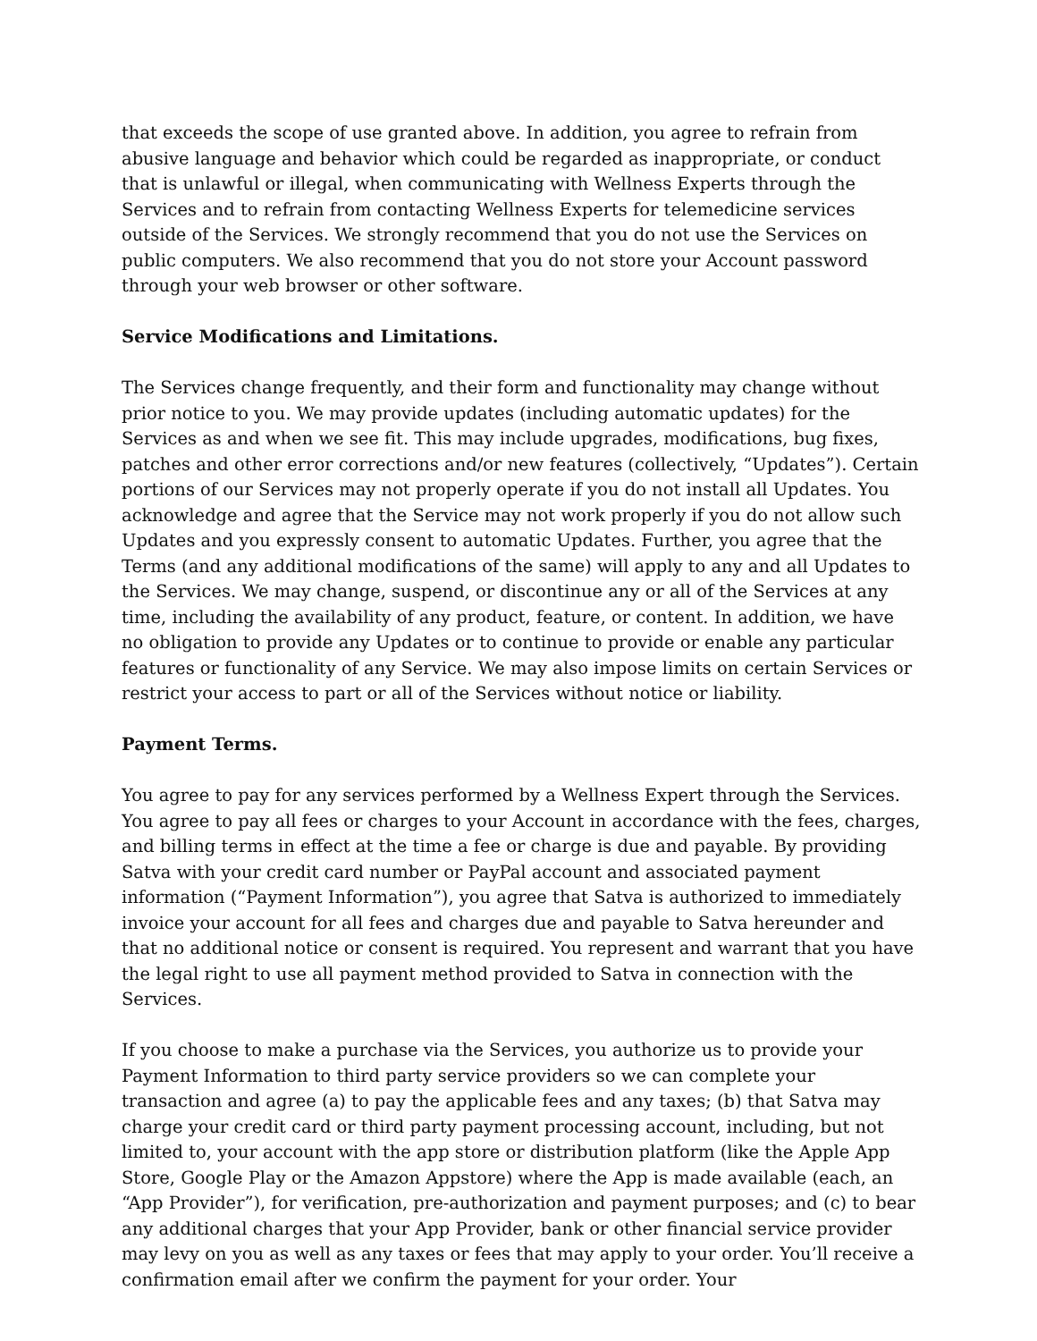that exceeds the scope of use granted above. In addition, you agree to refrain from abusive language and behavior which could be regarded as inappropriate, or conduct that is unlawful or illegal, when communicating with Wellness Experts through the Services and to refrain from contacting Wellness Experts for telemedicine services outside of the Services. We strongly recommend that you do not use the Services on public computers. We also recommend that you do not store your Account password through your web browser or other software.
Service Modifications and Limitations.
The Services change frequently, and their form and functionality may change without prior notice to you. We may provide updates (including automatic updates) for the Services as and when we see fit. This may include upgrades, modifications, bug fixes, patches and other error corrections and/or new features (collectively, “Updates”). Certain portions of our Services may not properly operate if you do not install all Updates. You acknowledge and agree that the Service may not work properly if you do not allow such Updates and you expressly consent to automatic Updates. Further, you agree that the Terms (and any additional modifications of the same) will apply to any and all Updates to the Services. We may change, suspend, or discontinue any or all of the Services at any time, including the availability of any product, feature, or content. In addition, we have no obligation to provide any Updates or to continue to provide or enable any particular features or functionality of any Service. We may also impose limits on certain Services or restrict your access to part or all of the Services without notice or liability.
Payment Terms.
You agree to pay for any services performed by a Wellness Expert through the Services. You agree to pay all fees or charges to your Account in accordance with the fees, charges, and billing terms in effect at the time a fee or charge is due and payable. By providing Satva with your credit card number or PayPal account and associated payment information (“Payment Information”), you agree that Satva is authorized to immediately invoice your account for all fees and charges due and payable to Satva hereunder and that no additional notice or consent is required. You represent and warrant that you have the legal right to use all payment method provided to Satva in connection with the Services.
If you choose to make a purchase via the Services, you authorize us to provide your Payment Information to third party service providers so we can complete your transaction and agree (a) to pay the applicable fees and any taxes; (b) that Satva may charge your credit card or third party payment processing account, including, but not limited to, your account with the app store or distribution platform (like the Apple App Store, Google Play or the Amazon Appstore) where the App is made available (each, an “App Provider”), for verification, pre-authorization and payment purposes; and (c) to bear any additional charges that your App Provider, bank or other financial service provider may levy on you as well as any taxes or fees that may apply to your order. You’ll receive a confirmation email after we confirm the payment for your order. Your